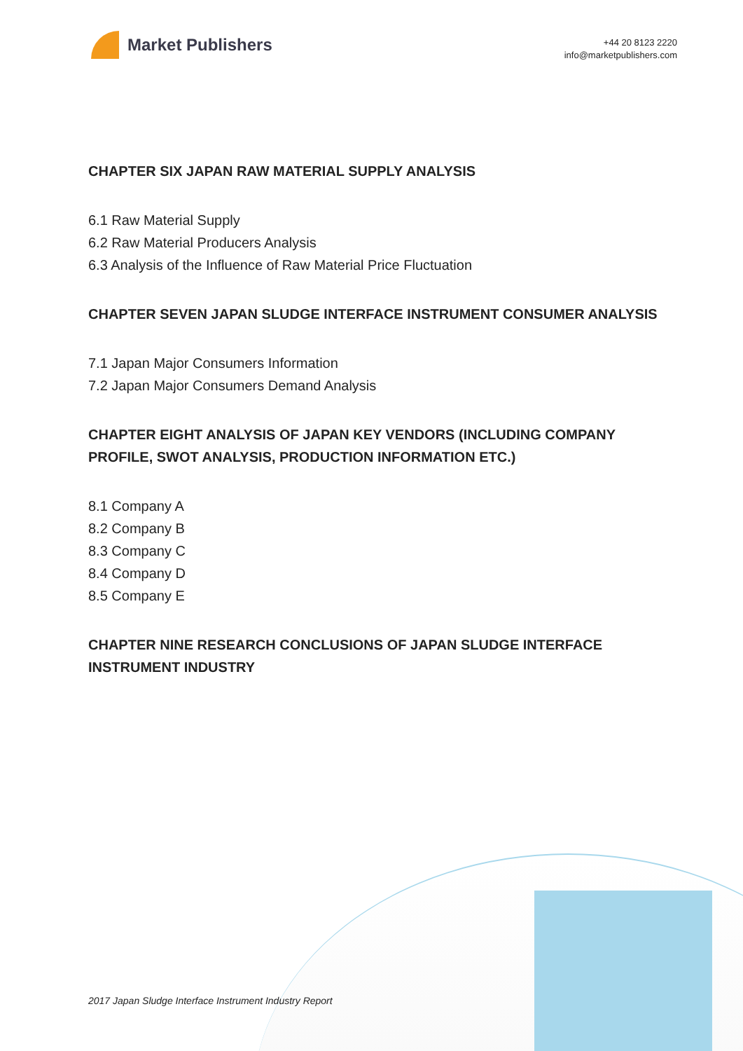Market Publishers
+44 20 8123 2220
info@marketpublishers.com
CHAPTER SIX JAPAN RAW MATERIAL SUPPLY ANALYSIS
6.1 Raw Material Supply
6.2 Raw Material Producers Analysis
6.3 Analysis of the Influence of Raw Material Price Fluctuation
CHAPTER SEVEN JAPAN SLUDGE INTERFACE INSTRUMENT CONSUMER ANALYSIS
7.1 Japan Major Consumers Information
7.2 Japan Major Consumers Demand Analysis
CHAPTER EIGHT ANALYSIS OF JAPAN KEY VENDORS (INCLUDING COMPANY PROFILE, SWOT ANALYSIS, PRODUCTION INFORMATION ETC.)
8.1 Company A
8.2 Company B
8.3 Company C
8.4 Company D
8.5 Company E
CHAPTER NINE RESEARCH CONCLUSIONS OF JAPAN SLUDGE INTERFACE INSTRUMENT INDUSTRY
2017 Japan Sludge Interface Instrument Industry Report